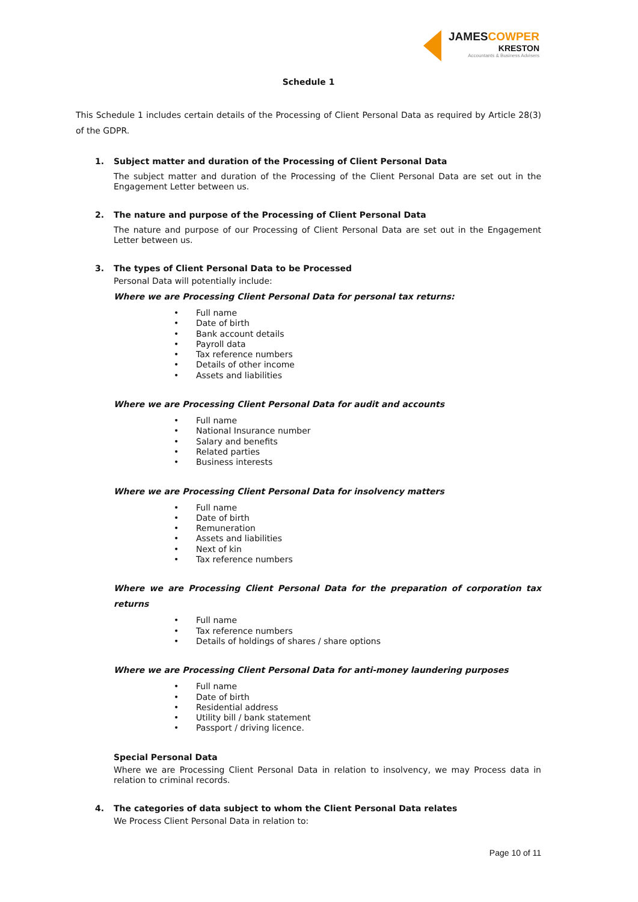JAMESCOWPER
KRESTON
Accountants & Business Advisers
Schedule 1
This Schedule 1 includes certain details of the Processing of Client Personal Data as required by Article 28(3) of the GDPR.
1. Subject matter and duration of the Processing of Client Personal Data
The subject matter and duration of the Processing of the Client Personal Data are set out in the Engagement Letter between us.
2. The nature and purpose of the Processing of Client Personal Data
The nature and purpose of our Processing of Client Personal Data are set out in the Engagement Letter between us.
3. The types of Client Personal Data to be Processed
Personal Data will potentially include:
Where we are Processing Client Personal Data for personal tax returns:
• Full name
• Date of birth
• Bank account details
• Payroll data
• Tax reference numbers
• Details of other income
• Assets and liabilities
Where we are Processing Client Personal Data for audit and accounts
• Full name
• National Insurance number
• Salary and benefits
• Related parties
• Business interests
Where we are Processing Client Personal Data for insolvency matters
• Full name
• Date of birth
• Remuneration
• Assets and liabilities
• Next of kin
• Tax reference numbers
Where we are Processing Client Personal Data for the preparation of corporation tax returns
• Full name
• Tax reference numbers
• Details of holdings of shares / share options
Where we are Processing Client Personal Data for anti-money laundering purposes
• Full name
• Date of birth
• Residential address
• Utility bill / bank statement
• Passport / driving licence.
Special Personal Data
Where we are Processing Client Personal Data in relation to insolvency, we may Process data in relation to criminal records.
4. The categories of data subject to whom the Client Personal Data relates
We Process Client Personal Data in relation to:
Page 10 of 11